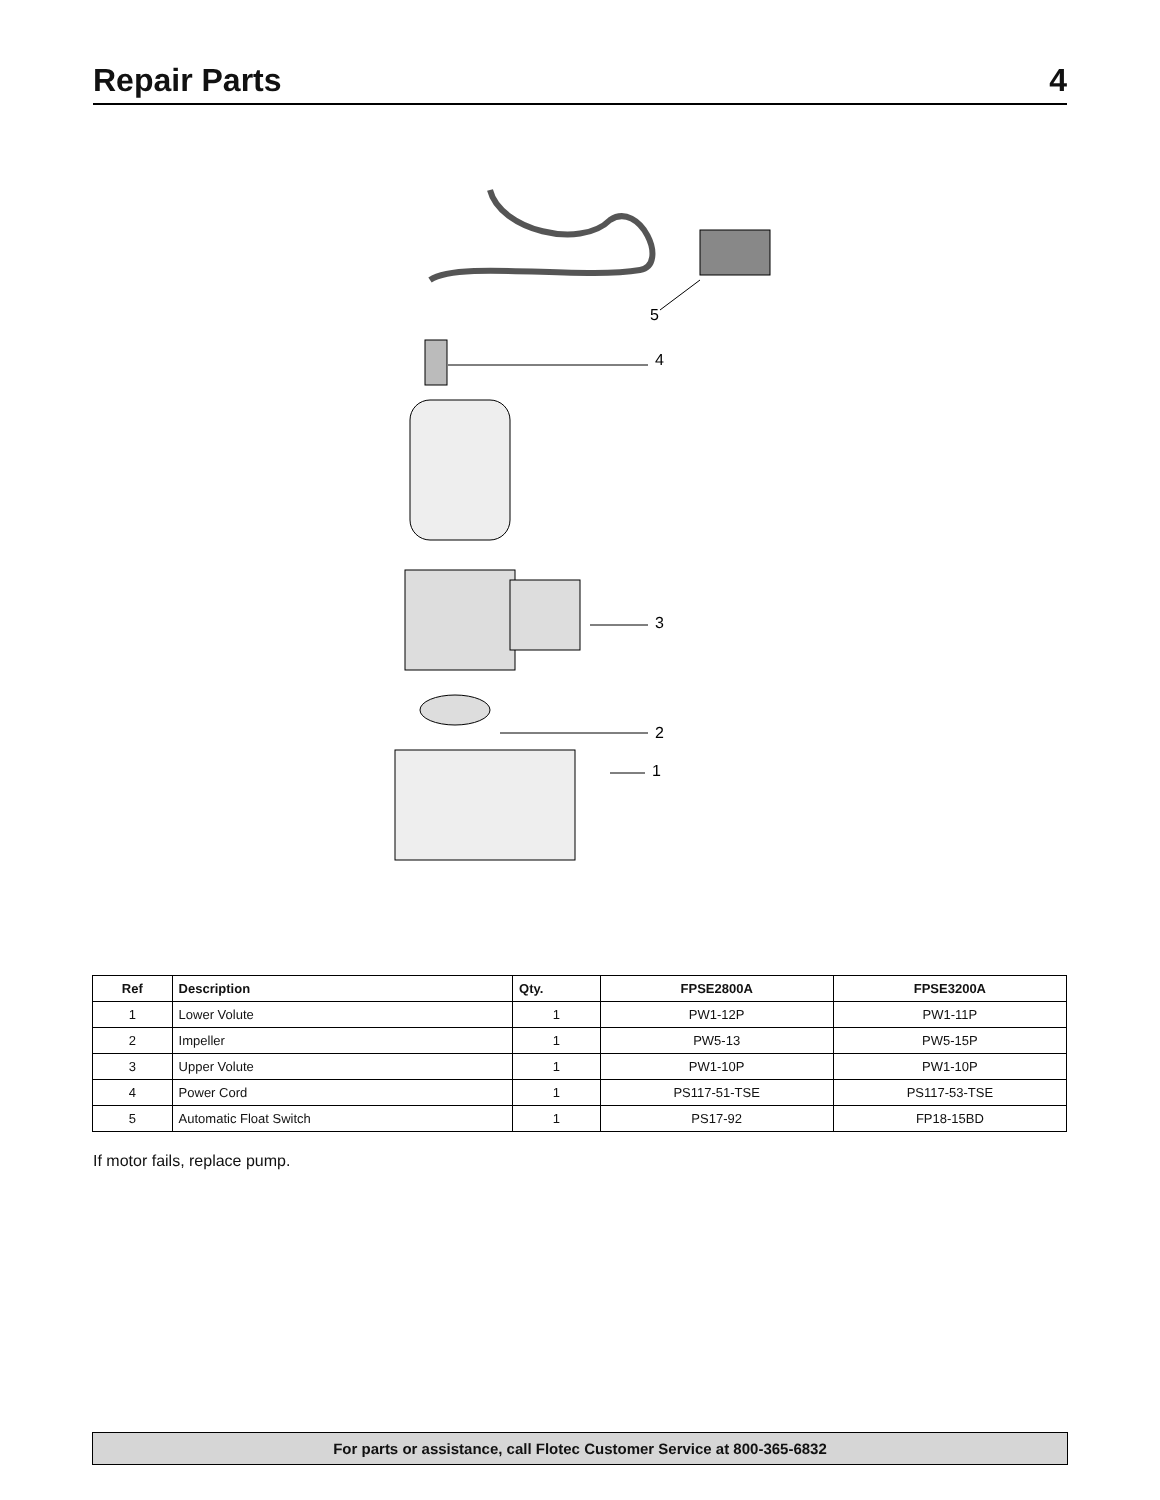Repair Parts 4
5
4
3
2
1
| Ref | Description | Qty. | FPSE2800A | FPSE3200A |
| --- | --- | --- | --- | --- |
| 1 | Lower Volute | 1 | PW1-12P | PW1-11P |
| 2 | Impeller | 1 | PW5-13 | PW5-15P |
| 3 | Upper Volute | 1 | PW1-10P | PW1-10P |
| 4 | Power Cord | 1 | PS117-51-TSE | PS117-53-TSE |
| 5 | Automatic Float Switch | 1 | PS17-92 | FP18-15BD |
If motor fails, replace pump.
For parts or assistance, call Flotec Customer Service at 800-365-6832